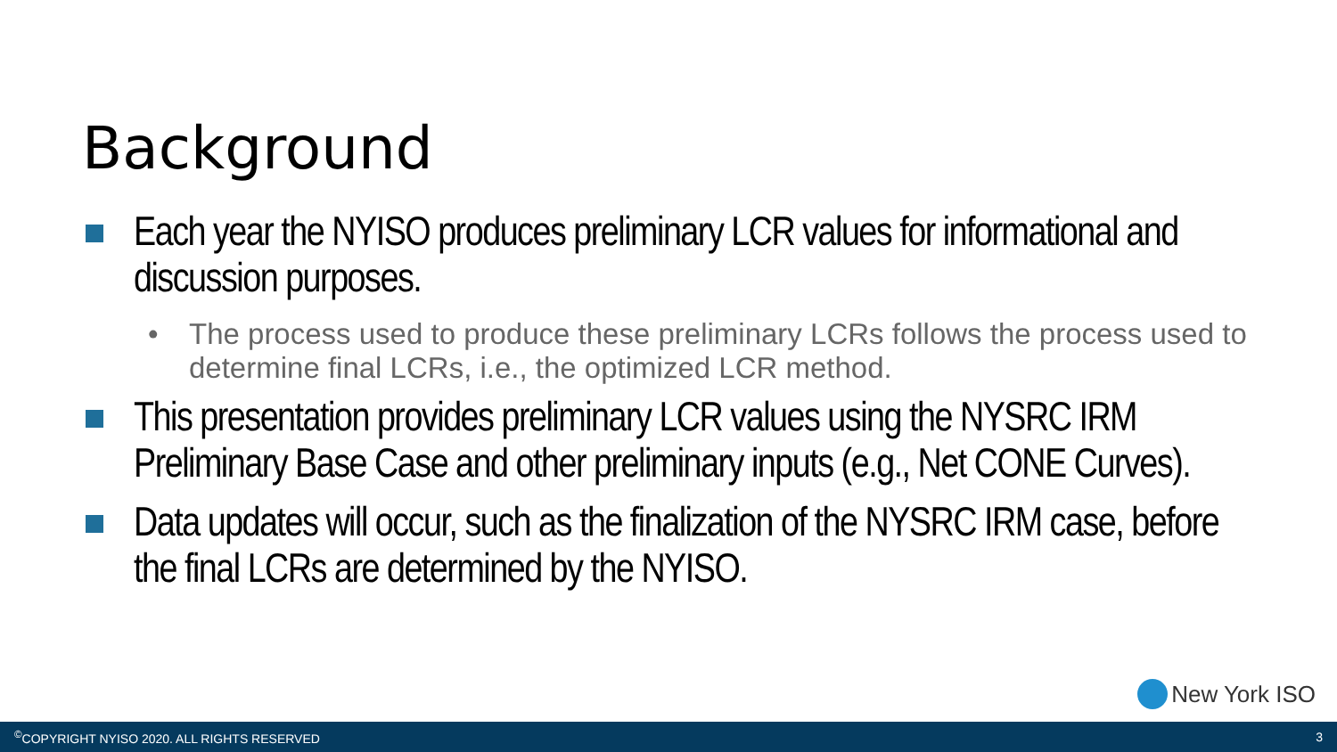Background
Each year the NYISO produces preliminary LCR values for informational and discussion purposes.
• The process used to produce these preliminary LCRs follows the process used to determine final LCRs, i.e., the optimized LCR method.
This presentation provides preliminary LCR values using the NYSRC IRM Preliminary Base Case and other preliminary inputs (e.g., Net CONE Curves).
Data updates will occur, such as the finalization of the NYSRC IRM case, before the final LCRs are determined by the NYISO.
New York ISO
<sup>©</sup>COPYRIGHT NYISO 2020. ALL RIGHTS RESERVED 3